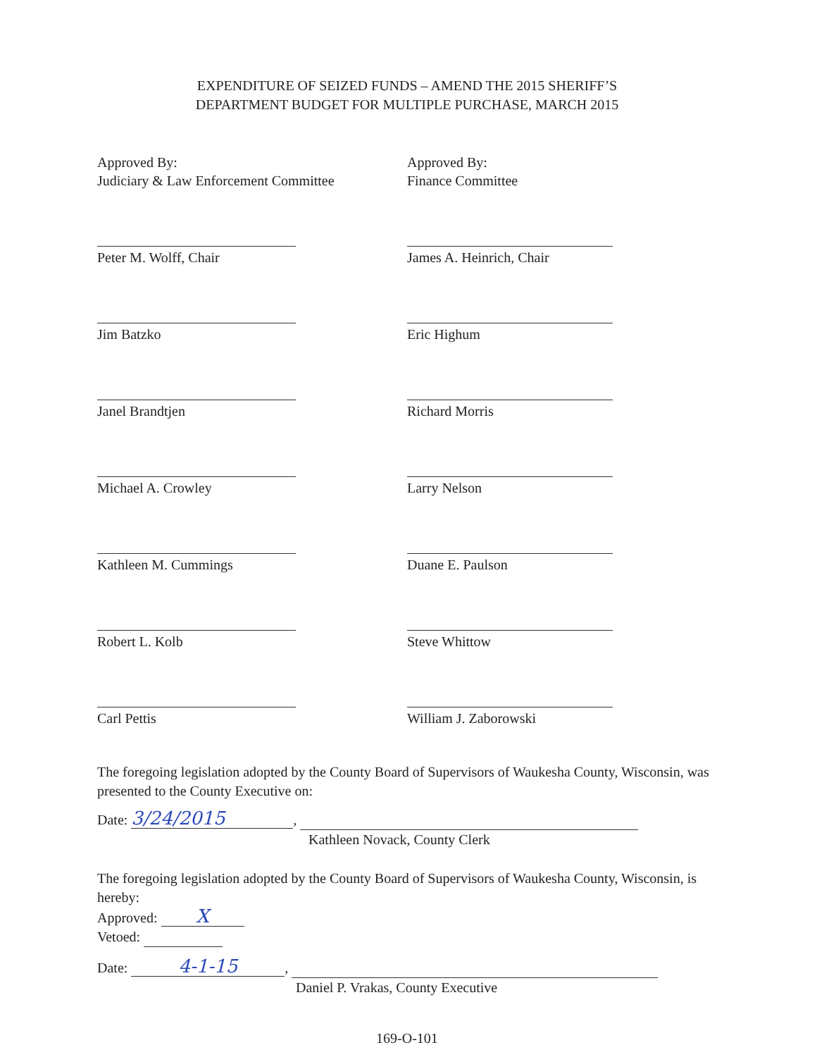EXPENDITURE OF SEIZED FUNDS – AMEND THE 2015 SHERIFF’S
DEPARTMENT BUDGET FOR MULTIPLE PURCHASE, MARCH 2015
Approved By:
Judiciary & Law Enforcement Committee
Peter M. Wolff, Chair
Jim Batzko
Janel Brandtjen
Michael A. Crowley
Kathleen M. Cummings
Robert L. Kolb
Carl Pettis
Approved By:
Finance Committee
James A. Heinrich, Chair
Eric Highum
Richard Morris
Larry Nelson
Duane E. Paulson
Steve Whittow
William J. Zaborowski
The foregoing legislation adopted by the County Board of Supervisors of Waukesha County, Wisconsin, was presented to the County Executive on:
Date: 3/24/2015,
Kathleen Novack, County Clerk
The foregoing legislation adopted by the County Board of Supervisors of Waukesha County, Wisconsin, is hereby:
Approved: X
Vetoed:
Date: 4-1-15,
Daniel P. Vrakas, County Executive
169-O-101